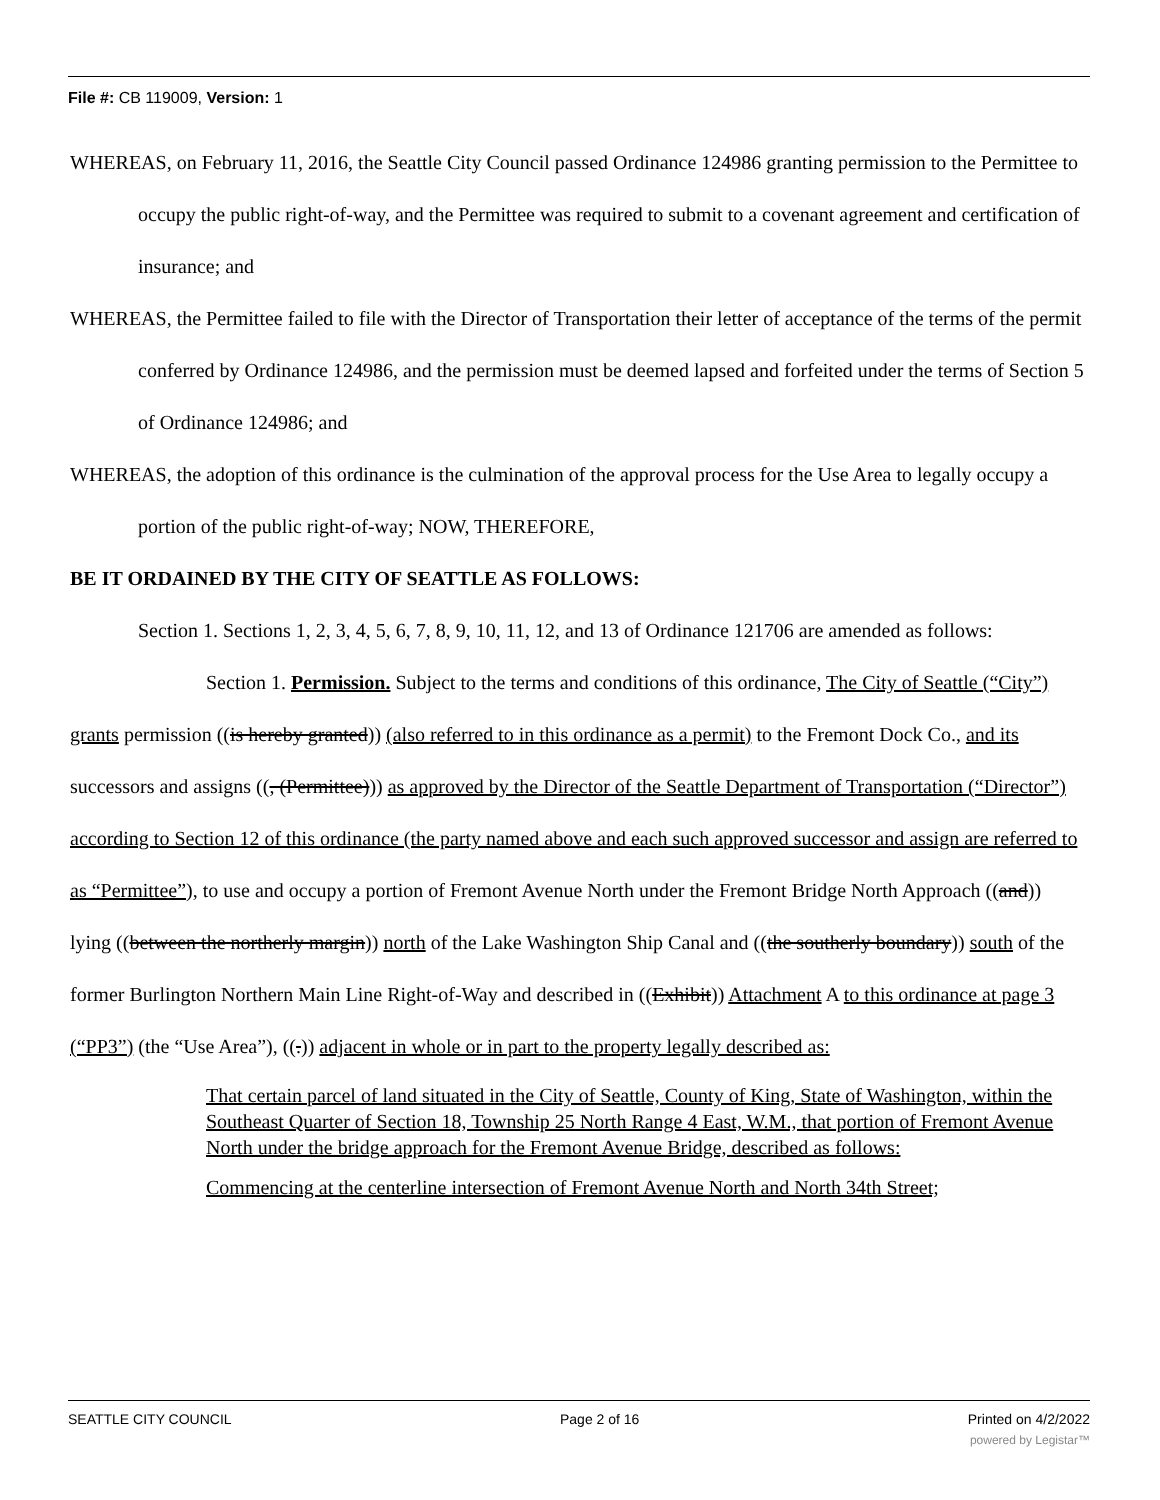File #: CB 119009, Version: 1
WHEREAS, on February 11, 2016, the Seattle City Council passed Ordinance 124986 granting permission to the Permittee to occupy the public right-of-way, and the Permittee was required to submit to a covenant agreement and certification of insurance; and
WHEREAS, the Permittee failed to file with the Director of Transportation their letter of acceptance of the terms of the permit conferred by Ordinance 124986, and the permission must be deemed lapsed and forfeited under the terms of Section 5 of Ordinance 124986; and
WHEREAS, the adoption of this ordinance is the culmination of the approval process for the Use Area to legally occupy a portion of the public right-of-way; NOW, THEREFORE,
BE IT ORDAINED BY THE CITY OF SEATTLE AS FOLLOWS:
Section 1. Sections 1, 2, 3, 4, 5, 6, 7, 8, 9, 10, 11, 12, and 13 of Ordinance 121706 are amended as follows:
Section 1. Permission. Subject to the terms and conditions of this ordinance, The City of Seattle (“City”) grants permission ((is hereby granted)) (also referred to in this ordinance as a permit) to the Fremont Dock Co., and its successors and assigns ((, (Permittee))) as approved by the Director of the Seattle Department of Transportation (“Director”) according to Section 12 of this ordinance (the party named above and each such approved successor and assign are referred to as “Permittee”), to use and occupy a portion of Fremont Avenue North under the Fremont Bridge North Approach ((and)) lying ((between the northerly margin)) north of the Lake Washington Ship Canal and ((the southerly boundary)) south of the former Burlington Northern Main Line Right-of-Way and described in ((Exhibit)) Attachment A to this ordinance at page 3 (“PP3”) (the “Use Area”), ((.)) adjacent in whole or in part to the property legally described as:
That certain parcel of land situated in the City of Seattle, County of King, State of Washington, within the Southeast Quarter of Section 18, Township 25 North Range 4 East, W.M., that portion of Fremont Avenue North under the bridge approach for the Fremont Avenue Bridge, described as follows:
Commencing at the centerline intersection of Fremont Avenue North and North 34th Street;
SEATTLE CITY COUNCIL Page 2 of 16 Printed on 4/2/2022
powered by Legistar™